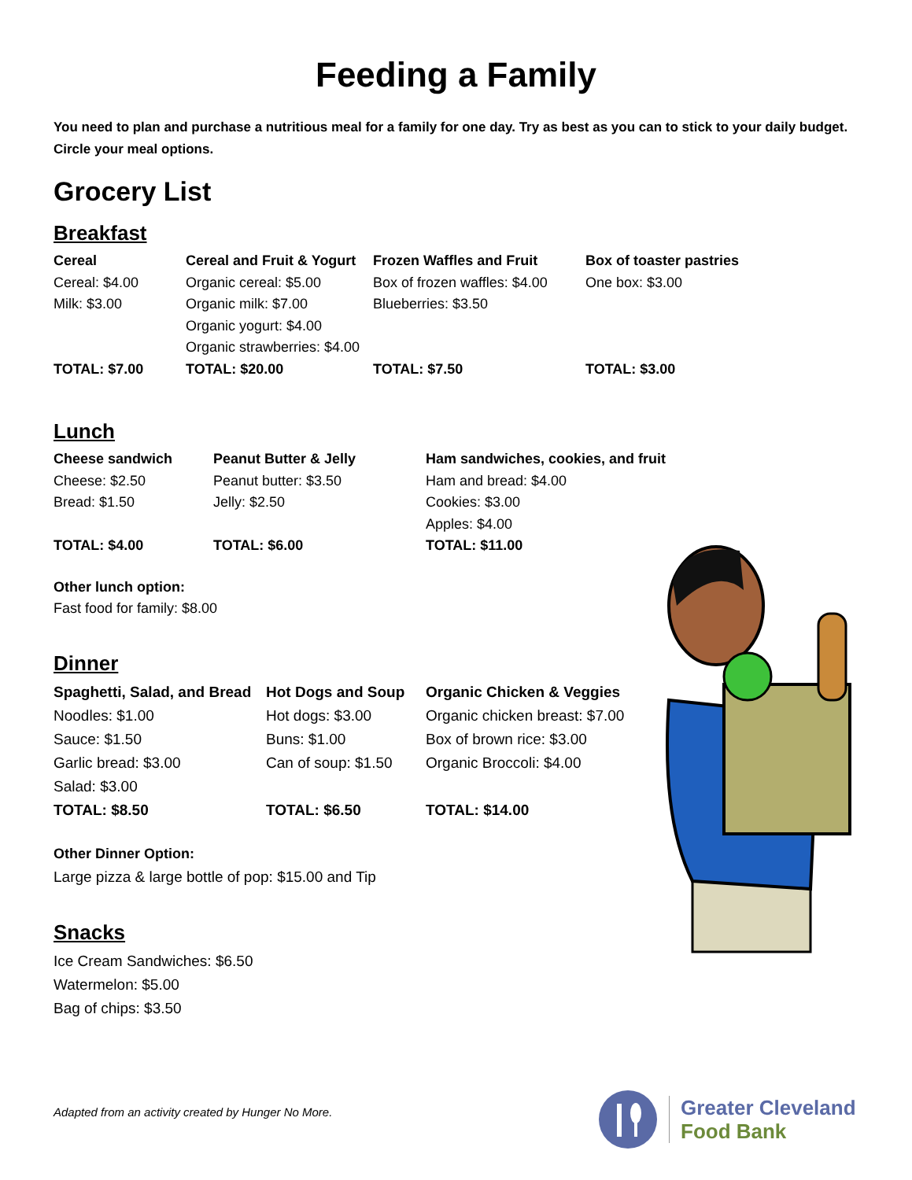Feeding a Family
You need to plan and purchase a nutritious meal for a family for one day. Try as best as you can to stick to your daily budget. Circle your meal options.
Grocery List
Breakfast
Cereal
Cereal: $4.00
Milk: $3.00
TOTAL: $7.00
Cereal and Fruit & Yogurt
Organic cereal: $5.00
Organic milk: $7.00
Organic yogurt: $4.00
Organic strawberries: $4.00
TOTAL: $20.00
Frozen Waffles and Fruit
Box of frozen waffles: $4.00
Blueberries: $3.50
TOTAL: $7.50
Box of toaster pastries
One box: $3.00
TOTAL: $3.00
Lunch
Cheese sandwich
Cheese: $2.50
Bread: $1.50
TOTAL: $4.00
Peanut Butter & Jelly
Peanut butter: $3.50
Jelly: $2.50
TOTAL: $6.00
Ham sandwiches, cookies, and fruit
Ham and bread: $4.00
Cookies: $3.00
Apples: $4.00
TOTAL: $11.00
Other lunch option:
Fast food for family: $8.00
Dinner
Spaghetti, Salad, and Bread
Noodles: $1.00
Sauce: $1.50
Garlic bread: $3.00
Salad: $3.00
TOTAL: $8.50
Hot Dogs and Soup
Hot dogs: $3.00
Buns: $1.00
Can of soup: $1.50
TOTAL: $6.50
Organic Chicken & Veggies
Organic chicken breast: $7.00
Box of brown rice: $3.00
Organic Broccoli: $4.00
TOTAL: $14.00
Other Dinner Option:
Large pizza & large bottle of pop: $15.00 and Tip
Snacks
Ice Cream Sandwiches: $6.50
Watermelon: $5.00
Bag of chips: $3.50
Adapted from an activity created by Hunger No More.
Greater Cleveland
Food Bank